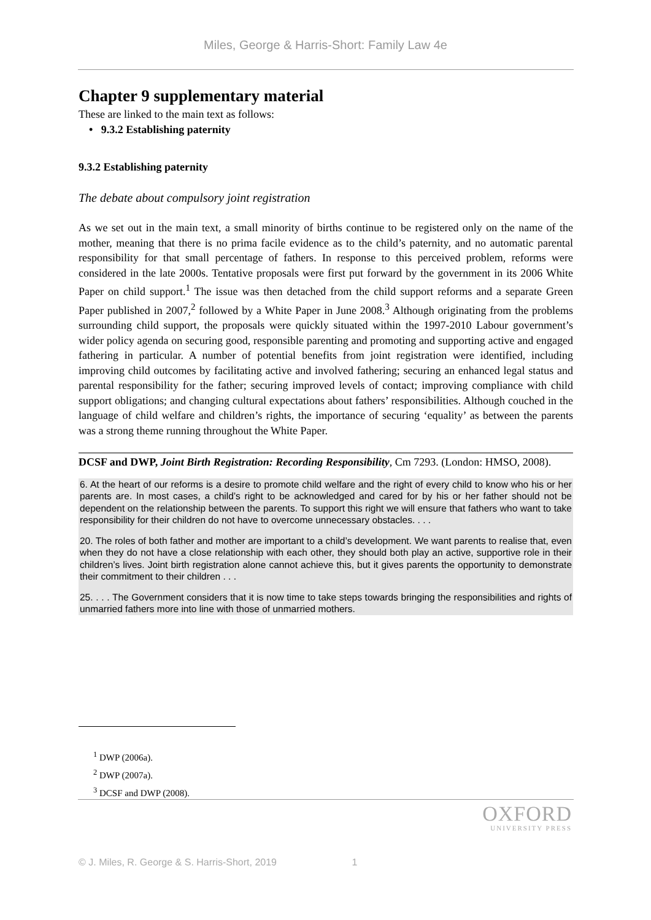Miles, George & Harris-Short: Family Law 4e
Chapter 9 supplementary material
These are linked to the main text as follows:
• 9.3.2 Establishing paternity
9.3.2 Establishing paternity
The debate about compulsory joint registration
As we set out in the main text, a small minority of births continue to be registered only on the name of the mother, meaning that there is no prima facile evidence as to the child’s paternity, and no automatic parental responsibility for that small percentage of fathers. In response to this perceived problem, reforms were considered in the late 2000s. Tentative proposals were first put forward by the government in its 2006 White Paper on child support.<sup>1</sup> The issue was then detached from the child support reforms and a separate Green Paper published in 2007,<sup>2</sup> followed by a White Paper in June 2008.<sup>3</sup> Although originating from the problems surrounding child support, the proposals were quickly situated within the 1997-2010 Labour government’s wider policy agenda on securing good, responsible parenting and promoting and supporting active and engaged fathering in particular. A number of potential benefits from joint registration were identified, including improving child outcomes by facilitating active and involved fathering; securing an enhanced legal status and parental responsibility for the father; securing improved levels of contact; improving compliance with child support obligations; and changing cultural expectations about fathers’ responsibilities. Although couched in the language of child welfare and children’s rights, the importance of securing ‘equality’ as between the parents was a strong theme running throughout the White Paper.
DCSF and DWP, Joint Birth Registration: Recording Responsibility, Cm 7293. (London: HMSO, 2008).
6. At the heart of our reforms is a desire to promote child welfare and the right of every child to know who his or her parents are. In most cases, a child’s right to be acknowledged and cared for by his or her father should not be dependent on the relationship between the parents. To support this right we will ensure that fathers who want to take responsibility for their children do not have to overcome unnecessary obstacles. . . .
20. The roles of both father and mother are important to a child’s development. We want parents to realise that, even when they do not have a close relationship with each other, they should both play an active, supportive role in their children’s lives. Joint birth registration alone cannot achieve this, but it gives parents the opportunity to demonstrate their commitment to their children . . .
25. . . . The Government considers that it is now time to take steps towards bringing the responsibilities and rights of unmarried fathers more into line with those of unmarried mothers.
<sup>1</sup> DWP (2006a).
<sup>2</sup> DWP (2007a).
<sup>3</sup> DCSF and DWP (2008).
OXFORD
UNIVERSITY PRESS
© J. Miles, R. George & S. Harris-Short, 2019 1